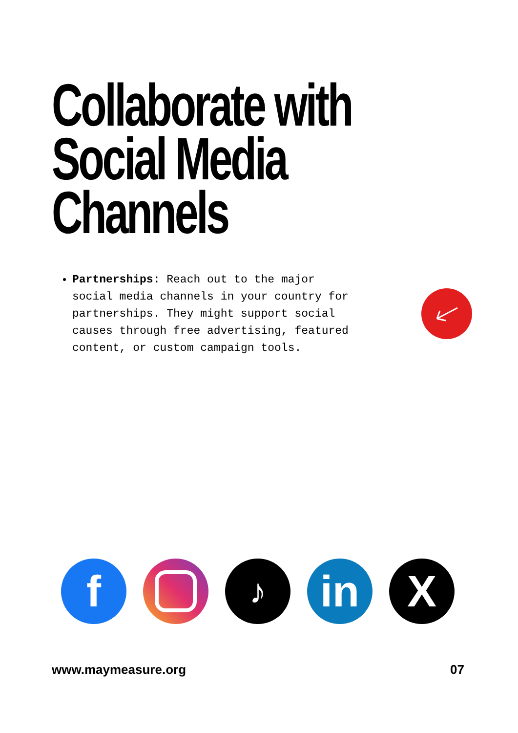Collaborate with
Social Media
Channels
Partnerships: Reach out to the major social media channels in your country for partnerships. They might support social causes through free advertising, featured content, or custom campaign tools.
f
♪
in X
www.maymeasure.org 07